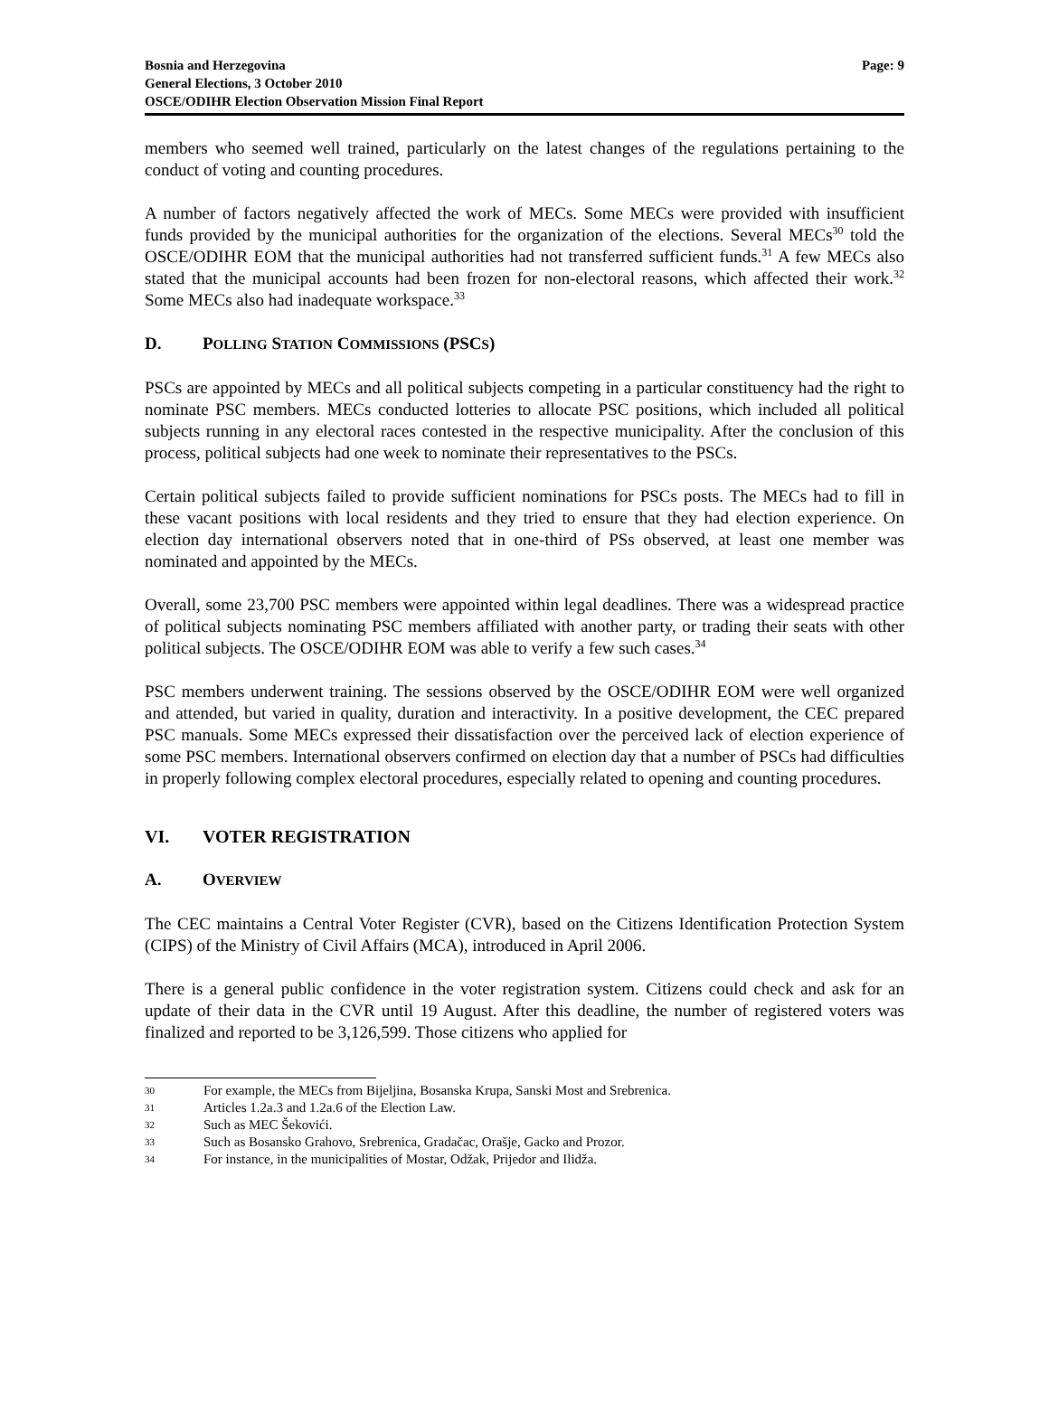Bosnia and Herzegovina
General Elections, 3 October 2010
OSCE/ODIHR Election Observation Mission Final Report
Page: 9
members who seemed well trained, particularly on the latest changes of the regulations pertaining to the conduct of voting and counting procedures.
A number of factors negatively affected the work of MECs. Some MECs were provided with insufficient funds provided by the municipal authorities for the organization of the elections. Several MECs<sup>30</sup> told the OSCE/ODIHR EOM that the municipal authorities had not transferred sufficient funds.<sup>31</sup> A few MECs also stated that the municipal accounts had been frozen for non-electoral reasons, which affected their work.<sup>32</sup> Some MECs also had inadequate workspace.<sup>33</sup>
D. POLLING STATION COMMISSIONS (PSCS)
PSCs are appointed by MECs and all political subjects competing in a particular constituency had the right to nominate PSC members. MECs conducted lotteries to allocate PSC positions, which included all political subjects running in any electoral races contested in the respective municipality. After the conclusion of this process, political subjects had one week to nominate their representatives to the PSCs.
Certain political subjects failed to provide sufficient nominations for PSCs posts. The MECs had to fill in these vacant positions with local residents and they tried to ensure that they had election experience. On election day international observers noted that in one-third of PSs observed, at least one member was nominated and appointed by the MECs.
Overall, some 23,700 PSC members were appointed within legal deadlines. There was a widespread practice of political subjects nominating PSC members affiliated with another party, or trading their seats with other political subjects. The OSCE/ODIHR EOM was able to verify a few such cases.<sup>34</sup>
PSC members underwent training. The sessions observed by the OSCE/ODIHR EOM were well organized and attended, but varied in quality, duration and interactivity. In a positive development, the CEC prepared PSC manuals. Some MECs expressed their dissatisfaction over the perceived lack of election experience of some PSC members. International observers confirmed on election day that a number of PSCs had difficulties in properly following complex electoral procedures, especially related to opening and counting procedures.
VI. VOTER REGISTRATION
A. OVERVIEW
The CEC maintains a Central Voter Register (CVR), based on the Citizens Identification Protection System (CIPS) of the Ministry of Civil Affairs (MCA), introduced in April 2006.
There is a general public confidence in the voter registration system. Citizens could check and ask for an update of their data in the CVR until 19 August. After this deadline, the number of registered voters was finalized and reported to be 3,126,599. Those citizens who applied for
30 For example, the MECs from Bijeljina, Bosanska Krupa, Sanski Most and Srebrenica.
31 Articles 1.2a.3 and 1.2a.6 of the Election Law.
32 Such as MEC Šekovići.
33 Such as Bosansko Grahovo, Srebrenica, Gradačac, Orašje, Gacko and Prozor.
34 For instance, in the municipalities of Mostar, Odžak, Prijedor and Ilidža.